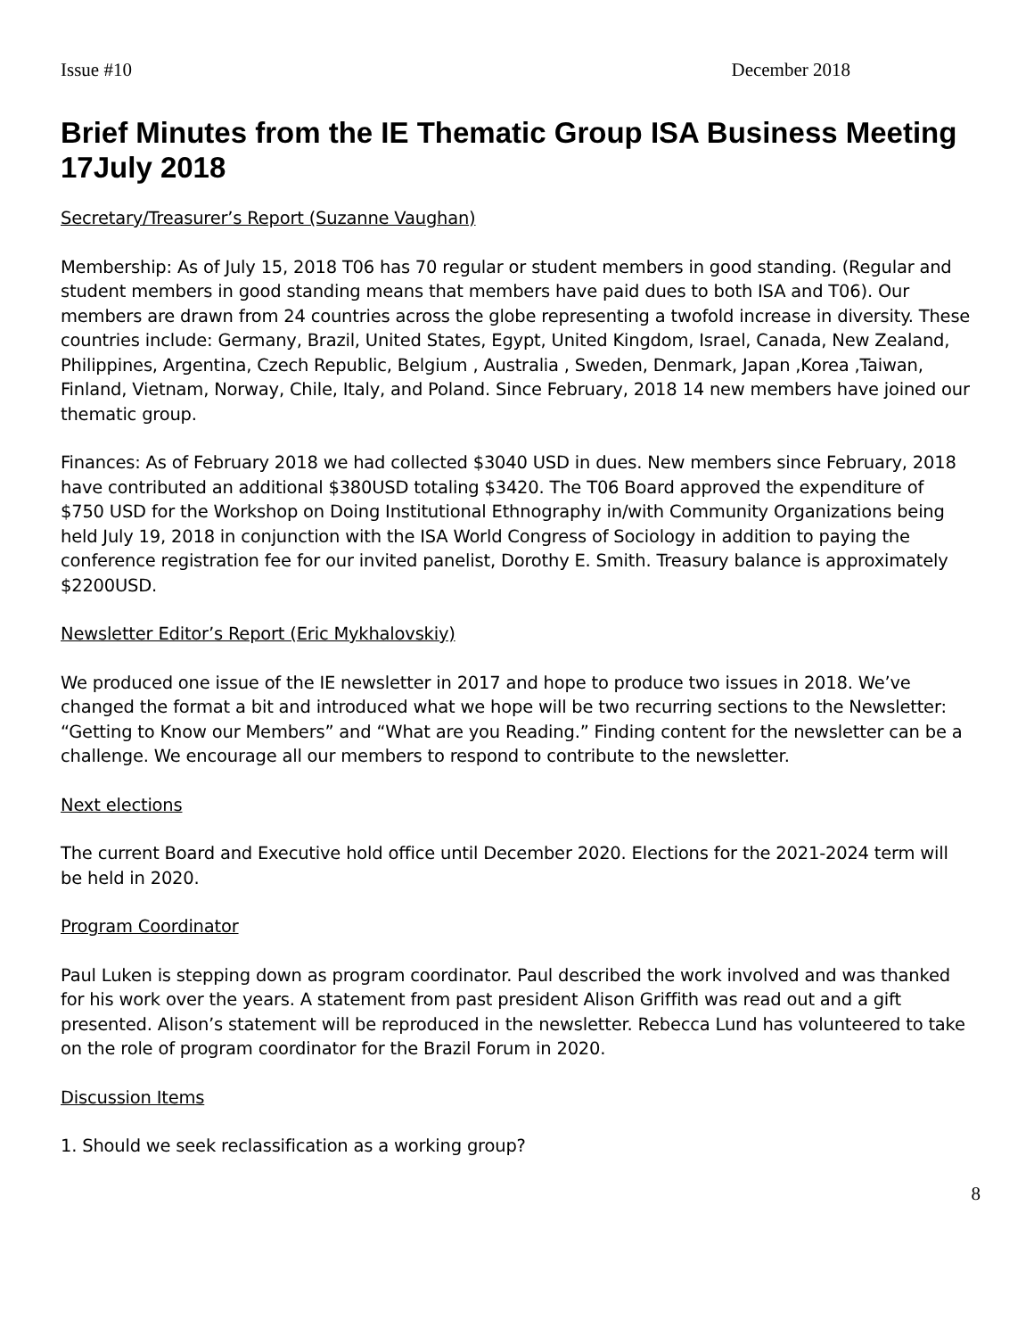Issue #10 December 2018
Brief Minutes from the IE Thematic Group ISA Business Meeting 17July 2018
Secretary/Treasurer’s Report (Suzanne Vaughan)
Membership: As of July 15, 2018 T06 has 70 regular or student members in good standing. (Regular and student members in good standing means that members have paid dues to both ISA and T06). Our members are drawn from 24 countries across the globe representing a twofold increase in diversity. These countries include: Germany, Brazil, United States, Egypt, United Kingdom, Israel, Canada, New Zealand, Philippines, Argentina, Czech Republic, Belgium , Australia , Sweden, Denmark, Japan ,Korea ,Taiwan, Finland, Vietnam, Norway, Chile, Italy, and Poland. Since February, 2018 14 new members have joined our thematic group.
Finances: As of February 2018 we had collected $3040 USD in dues. New members since February, 2018 have contributed an additional $380USD totaling $3420. The T06 Board approved the expenditure of $750 USD for the Workshop on Doing Institutional Ethnography in/with Community Organizations being held July 19, 2018 in conjunction with the ISA World Congress of Sociology in addition to paying the conference registration fee for our invited panelist, Dorothy E. Smith. Treasury balance is approximately $2200USD.
Newsletter Editor’s Report (Eric Mykhalovskiy)
We produced one issue of the IE newsletter in 2017 and hope to produce two issues in 2018. We’ve changed the format a bit and introduced what we hope will be two recurring sections to the Newsletter: “Getting to Know our Members” and “What are you Reading.” Finding content for the newsletter can be a challenge. We encourage all our members to respond to contribute to the newsletter.
Next elections
The current Board and Executive hold office until December 2020. Elections for the 2021-2024 term will be held in 2020.
Program Coordinator
Paul Luken is stepping down as program coordinator. Paul described the work involved and was thanked for his work over the years. A statement from past president Alison Griffith was read out and a gift presented. Alison’s statement will be reproduced in the newsletter. Rebecca Lund has volunteered to take on the role of program coordinator for the Brazil Forum in 2020.
Discussion Items
1. Should we seek reclassification as a working group?
8